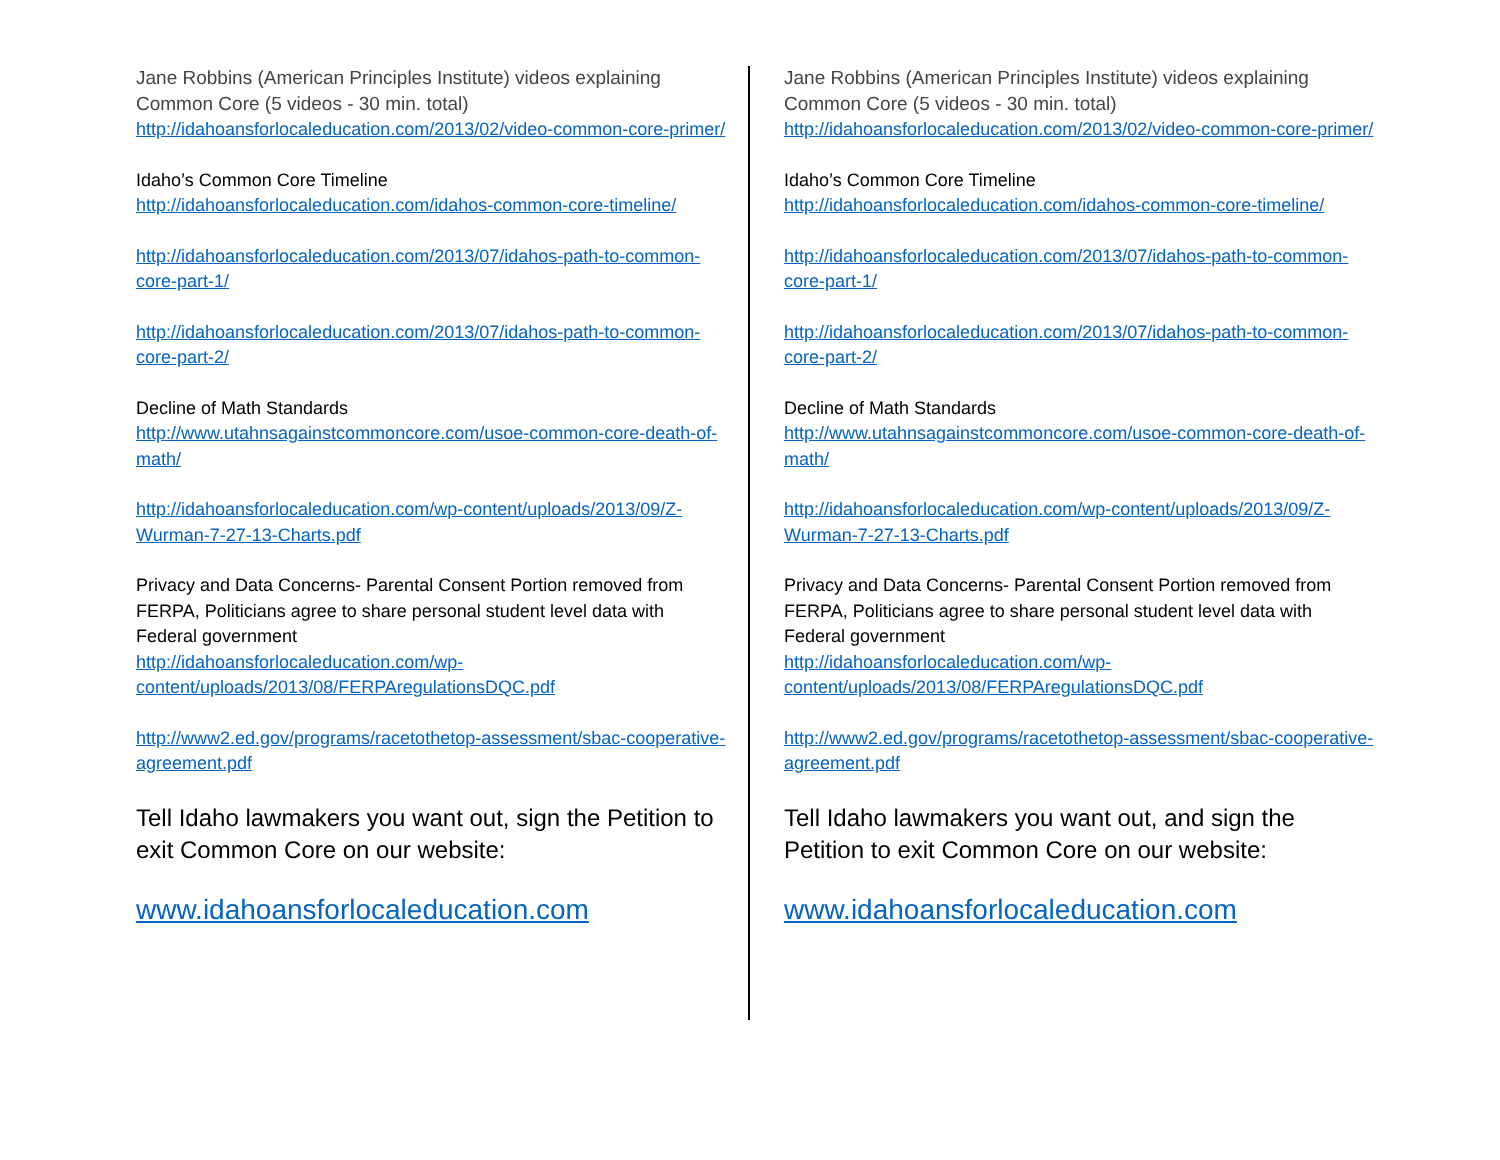Jane Robbins (American Principles Institute) videos explaining Common Core (5 videos - 30 min. total)
http://idahoansforlocaleducation.com/2013/02/video-common-core-primer/
Idaho’s Common Core Timeline
http://idahoansforlocaleducation.com/idahos-common-core-timeline/
http://idahoansforlocaleducation.com/2013/07/idahos-path-to-common-core-part-1/
http://idahoansforlocaleducation.com/2013/07/idahos-path-to-common-core-part-2/
Decline of Math Standards
http://www.utahnsagainstcommoncore.com/usoe-common-core-death-of-math/
http://idahoansforlocaleducation.com/wp-content/uploads/2013/09/Z-Wurman-7-27-13-Charts.pdf
Privacy and Data Concerns- Parental Consent Portion removed from FERPA, Politicians agree to share personal student level data with Federal government
http://idahoansforlocaleducation.com/wp-content/uploads/2013/08/FERPAregulationsDQC.pdf
http://www2.ed.gov/programs/racetothetop-assessment/sbac-cooperative-agreement.pdf
Tell Idaho lawmakers you want out, sign the Petition to exit Common Core on our website:
www.idahoansforlocaleducation.com
Jane Robbins (American Principles Institute) videos explaining Common Core (5 videos - 30 min. total)
http://idahoansforlocaleducation.com/2013/02/video-common-core-primer/
Idaho’s Common Core Timeline
http://idahoansforlocaleducation.com/idahos-common-core-timeline/
http://idahoansforlocaleducation.com/2013/07/idahos-path-to-common-core-part-1/
http://idahoansforlocaleducation.com/2013/07/idahos-path-to-common-core-part-2/
Decline of Math Standards
http://www.utahnsagainstcommoncore.com/usoe-common-core-death-of-math/
http://idahoansforlocaleducation.com/wp-content/uploads/2013/09/Z-Wurman-7-27-13-Charts.pdf
Privacy and Data Concerns- Parental Consent Portion removed from FERPA, Politicians agree to share personal student level data with Federal government
http://idahoansforlocaleducation.com/wp-content/uploads/2013/08/FERPAregulationsDQC.pdf
http://www2.ed.gov/programs/racetothetop-assessment/sbac-cooperative-agreement.pdf
Tell Idaho lawmakers you want out, and sign the Petition to exit Common Core on our website:
www.idahoansforlocaleducation.com